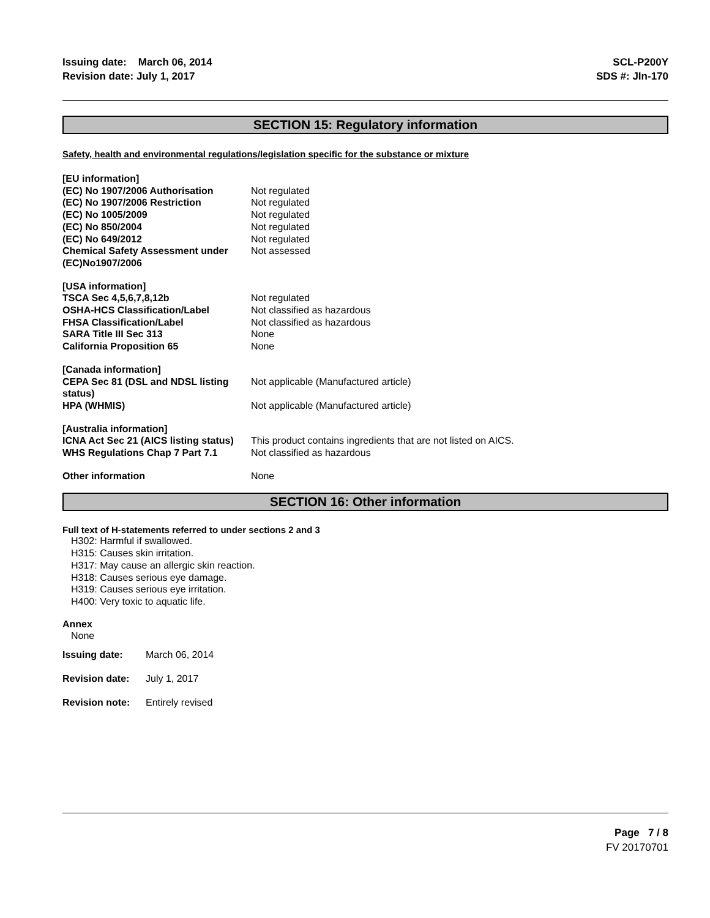Issuing date: March 06, 2014
Revision date: July 1, 2017
SCL-P200Y
SDS #: JIn-170
SECTION 15: Regulatory information
Safety, health and environmental regulations/legislation specific for the substance or mixture
| [EU information] | |
| (EC) No 1907/2006 Authorisation | Not regulated |
| (EC) No 1907/2006 Restriction | Not regulated |
| (EC) No 1005/2009 | Not regulated |
| (EC) No 850/2004 | Not regulated |
| (EC) No 649/2012 | Not regulated |
| Chemical Safety Assessment under (EC)No1907/2006 | Not assessed |
| [USA information] | |
| TSCA Sec 4,5,6,7,8,12b | Not regulated |
| OSHA-HCS Classification/Label | Not classified as hazardous |
| FHSA Classification/Label | Not classified as hazardous |
| SARA Title III Sec 313 | None |
| California Proposition 65 | None |
| [Canada information] CEPA Sec 81 (DSL and NDSL listing status) | Not applicable (Manufactured article) |
| HPA (WHMIS) | Not applicable (Manufactured article) |
| [Australia information] | |
| ICNA Act Sec 21 (AICS listing status) | This product contains ingredients that are not listed on AICS. |
| WHS Regulations Chap 7 Part 7.1 | Not classified as hazardous |
| Other information | None |
SECTION 16: Other information
Full text of H-statements referred to under sections 2 and 3
H302: Harmful if swallowed.
H315: Causes skin irritation.
H317: May cause an allergic skin reaction.
H318: Causes serious eye damage.
H319: Causes serious eye irritation.
H400: Very toxic to aquatic life.
Annex
None
| Issuing date: | March 06, 2014 |
| Revision date: | July 1, 2017 |
| Revision note: | Entirely revised |
Page 7 / 8
FV 20170701